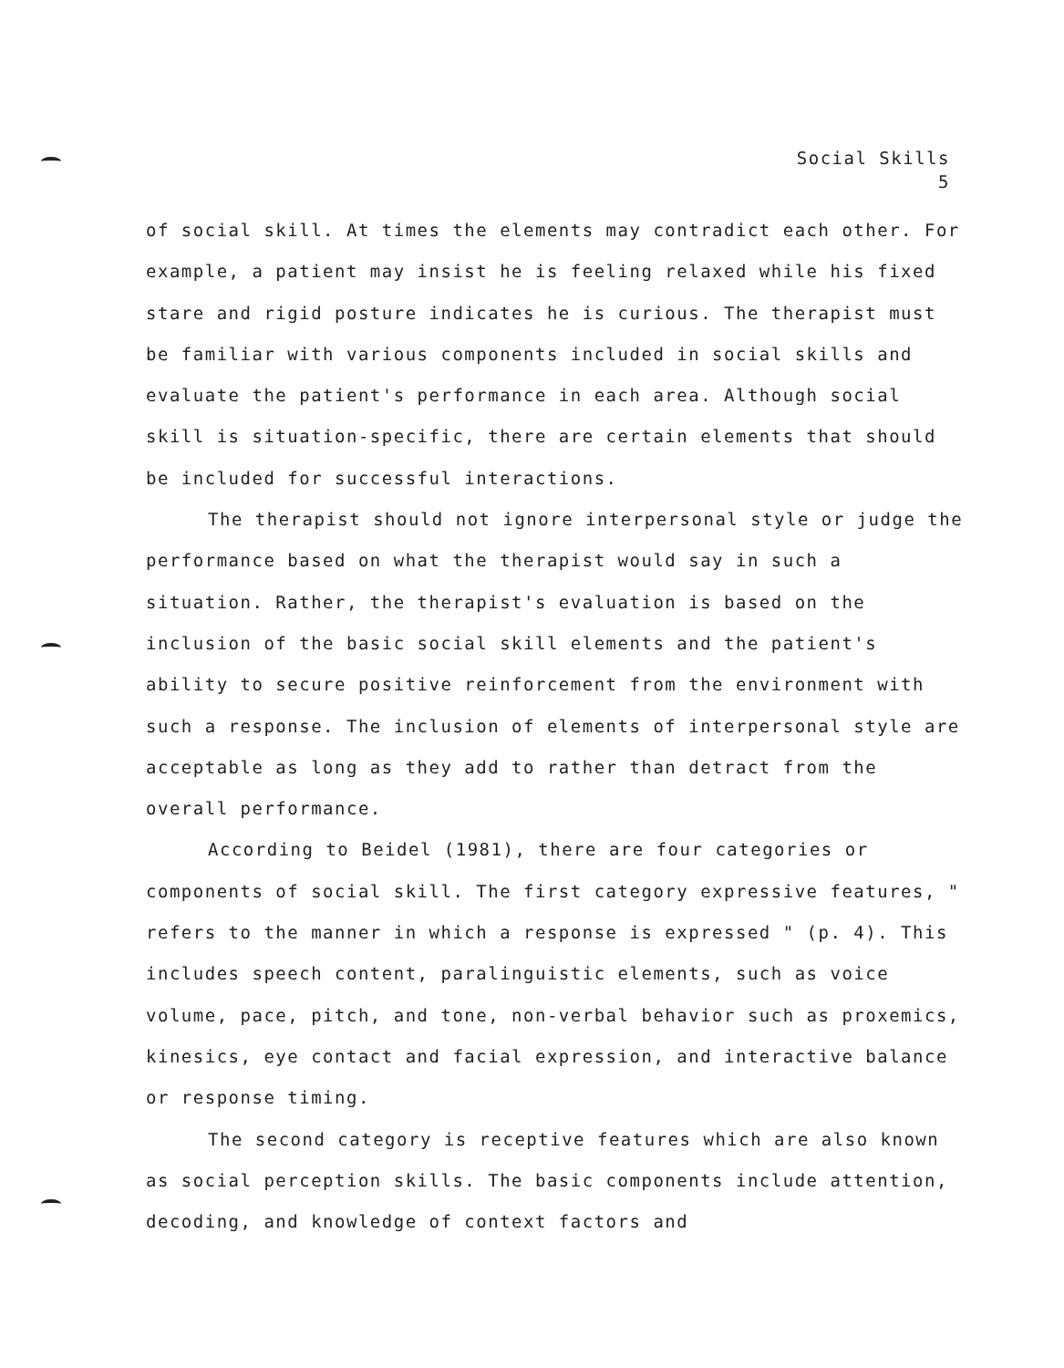Social Skills
5
of social skill. At times the elements may contradict each other. For example, a patient may insist he is feeling relaxed while his fixed stare and rigid posture indicates he is curious. The therapist must be familiar with various components included in social skills and evaluate the patient's performance in each area. Although social skill is situation-specific, there are certain elements that should be included for successful interactions.
The therapist should not ignore interpersonal style or judge the performance based on what the therapist would say in such a situation. Rather, the therapist's evaluation is based on the inclusion of the basic social skill elements and the patient's ability to secure positive reinforcement from the environment with such a response. The inclusion of elements of interpersonal style are acceptable as long as they add to rather than detract from the overall performance.
According to Beidel (1981), there are four categories or components of social skill. The first category expressive features, " refers to the manner in which a response is expressed " (p. 4). This includes speech content, paralinguistic elements, such as voice volume, pace, pitch, and tone, non-verbal behavior such as proxemics, kinesics, eye contact and facial expression, and interactive balance or response timing.
The second category is receptive features which are also known as social perception skills. The basic components include attention, decoding, and knowledge of context factors and